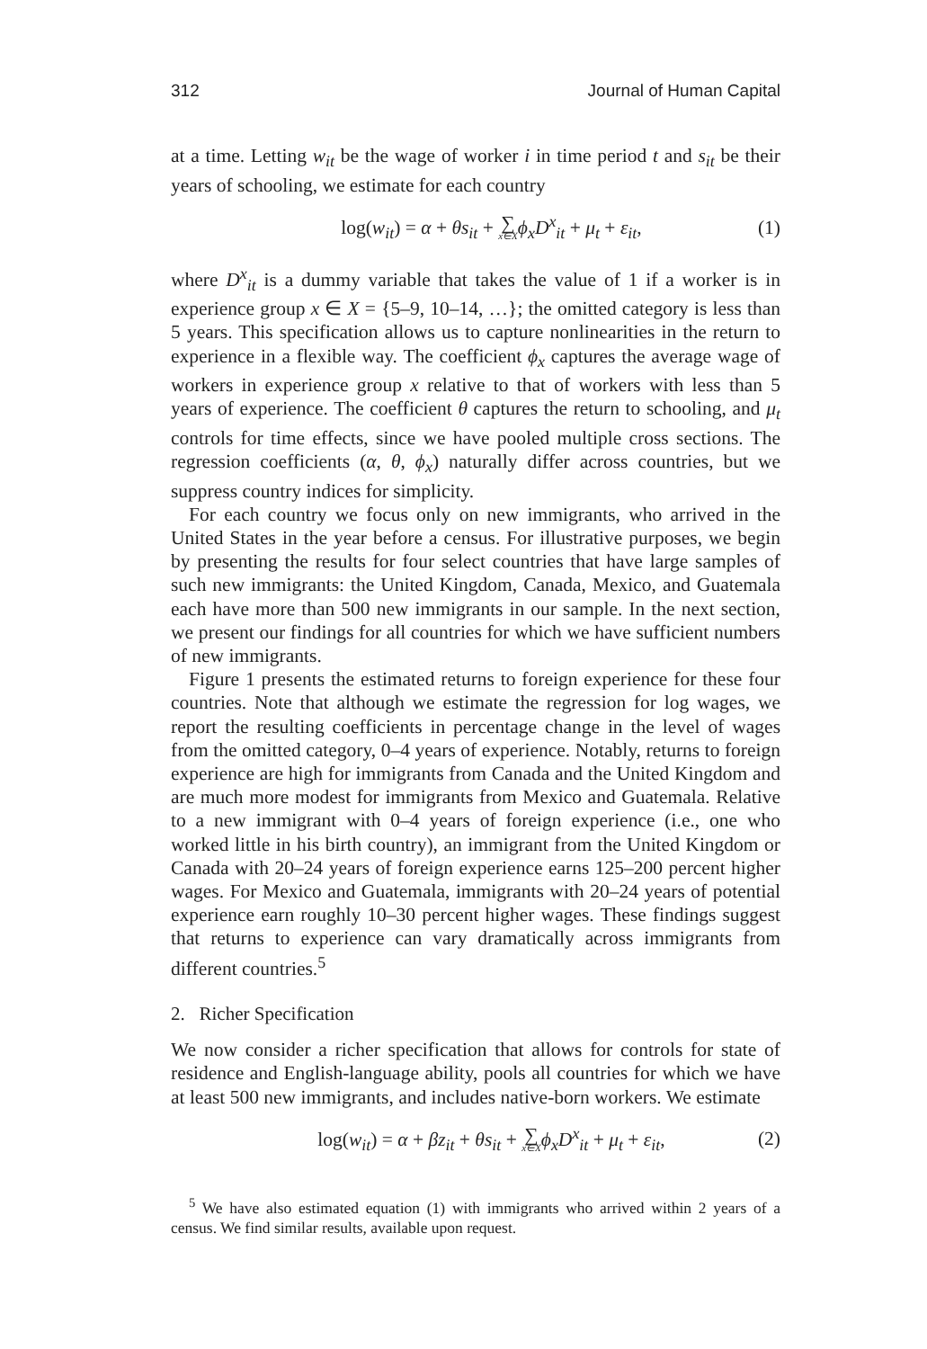312 Journal of Human Capital
at a time. Letting w<sub>it</sub> be the wage of worker i in time period t and s<sub>it</sub> be their years of schooling, we estimate for each country
log(w<sub>it</sub>) = α + θs<sub>it</sub> + ∑ x∈X ϕ<sub>x</sub>D<sup>x</sup><sub>it</sub> + μ<sub>t</sub> + ε<sub>it</sub>, (1)
where D<sup>x</sup><sub>it</sub> is a dummy variable that takes the value of 1 if a worker is in experience group x ∈ X = {5–9, 10–14, …}; the omitted category is less than 5 years. This specification allows us to capture nonlinearities in the return to experience in a flexible way. The coefficient ϕ<sub>x</sub> captures the average wage of workers in experience group x relative to that of workers with less than 5 years of experience. The coefficient θ captures the return to schooling, and μ<sub>t</sub> controls for time effects, since we have pooled multiple cross sections. The regression coefficients (α, θ, ϕ<sub>x</sub>) naturally differ across countries, but we suppress country indices for simplicity.
For each country we focus only on new immigrants, who arrived in the United States in the year before a census. For illustrative purposes, we begin by presenting the results for four select countries that have large samples of such new immigrants: the United Kingdom, Canada, Mexico, and Guatemala each have more than 500 new immigrants in our sample. In the next section, we present our findings for all countries for which we have sufficient numbers of new immigrants.
Figure 1 presents the estimated returns to foreign experience for these four countries. Note that although we estimate the regression for log wages, we report the resulting coefficients in percentage change in the level of wages from the omitted category, 0–4 years of experience. Notably, returns to foreign experience are high for immigrants from Canada and the United Kingdom and are much more modest for immigrants from Mexico and Guatemala. Relative to a new immigrant with 0–4 years of foreign experience (i.e., one who worked little in his birth country), an immigrant from the United Kingdom or Canada with 20–24 years of foreign experience earns 125–200 percent higher wages. For Mexico and Guatemala, immigrants with 20–24 years of potential experience earn roughly 10–30 percent higher wages. These findings suggest that returns to experience can vary dramatically across immigrants from different countries.<sup>5</sup>
2. Richer Specification
We now consider a richer specification that allows for controls for state of residence and English-language ability, pools all countries for which we have at least 500 new immigrants, and includes native-born workers. We estimate
log(w<sub>it</sub>) = α + βz<sub>it</sub> + θs<sub>it</sub> + ∑ x∈X ϕ<sub>x</sub>D<sup>x</sup><sub>it</sub> + μ<sub>t</sub> + ε<sub>it</sub>, (2)
<sup>5</sup> We have also estimated equation (1) with immigrants who arrived within 2 years of a census. We find similar results, available upon request.